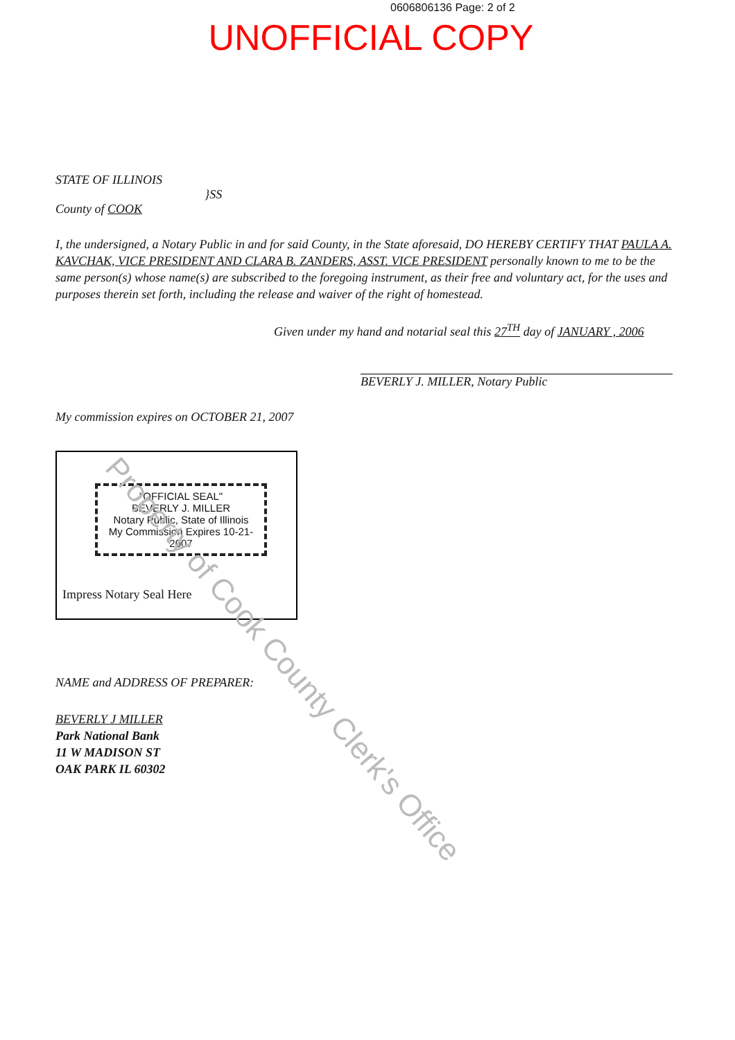0606806136 Page: 2 of 2
UNOFFICIAL COPY
STATE OF ILLINOIS
}SS
County of COOK
I, the undersigned, a Notary Public in and for said County, in the State aforesaid, DO HEREBY CERTIFY THAT PAULA A. KAVCHAK, VICE PRESIDENT AND CLARA B. ZANDERS, ASST. VICE PRESIDENT personally known to me to be the same person(s) whose name(s) are subscribed to the foregoing instrument, as their free and voluntary act, for the uses and purposes therein set forth, including the release and waiver of the right of homestead.
Given under my hand and notarial seal this 27<sup>TH</sup> day of JANUARY , 2006
BEVERLY J. MILLER, Notary Public
My commission expires on OCTOBER 21, 2007
"OFFICIAL SEAL"
BEVERLY J. MILLER
Notary Public, State of Illinois
My Commission Expires 10-21-2007
Impress Notary Seal Here
NAME and ADDRESS OF PREPARER:
BEVERLY J MILLER
Park National Bank
11 W MADISON ST
OAK PARK IL 60302
Property of Cook County Clerk's Office